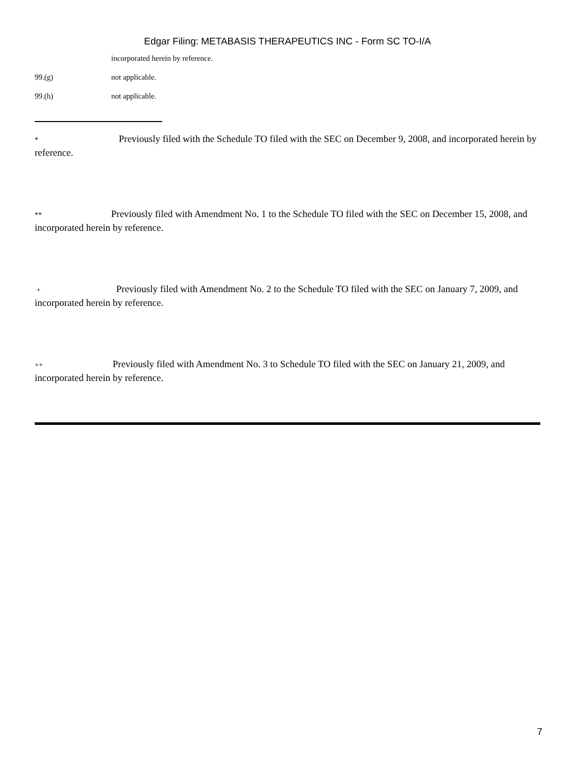Edgar Filing: METABASIS THERAPEUTICS INC - Form SC TO-I/A
incorporated herein by reference.
99.(g) not applicable.
99.(h) not applicable.
* Previously filed with the Schedule TO filed with the SEC on December 9, 2008, and incorporated herein by reference.
** Previously filed with Amendment No. 1 to the Schedule TO filed with the SEC on December 15, 2008, and incorporated herein by reference.
+ Previously filed with Amendment No. 2 to the Schedule TO filed with the SEC on January 7, 2009, and incorporated herein by reference.
++ Previously filed with Amendment No. 3 to Schedule TO filed with the SEC on January 21, 2009, and incorporated herein by reference.
7